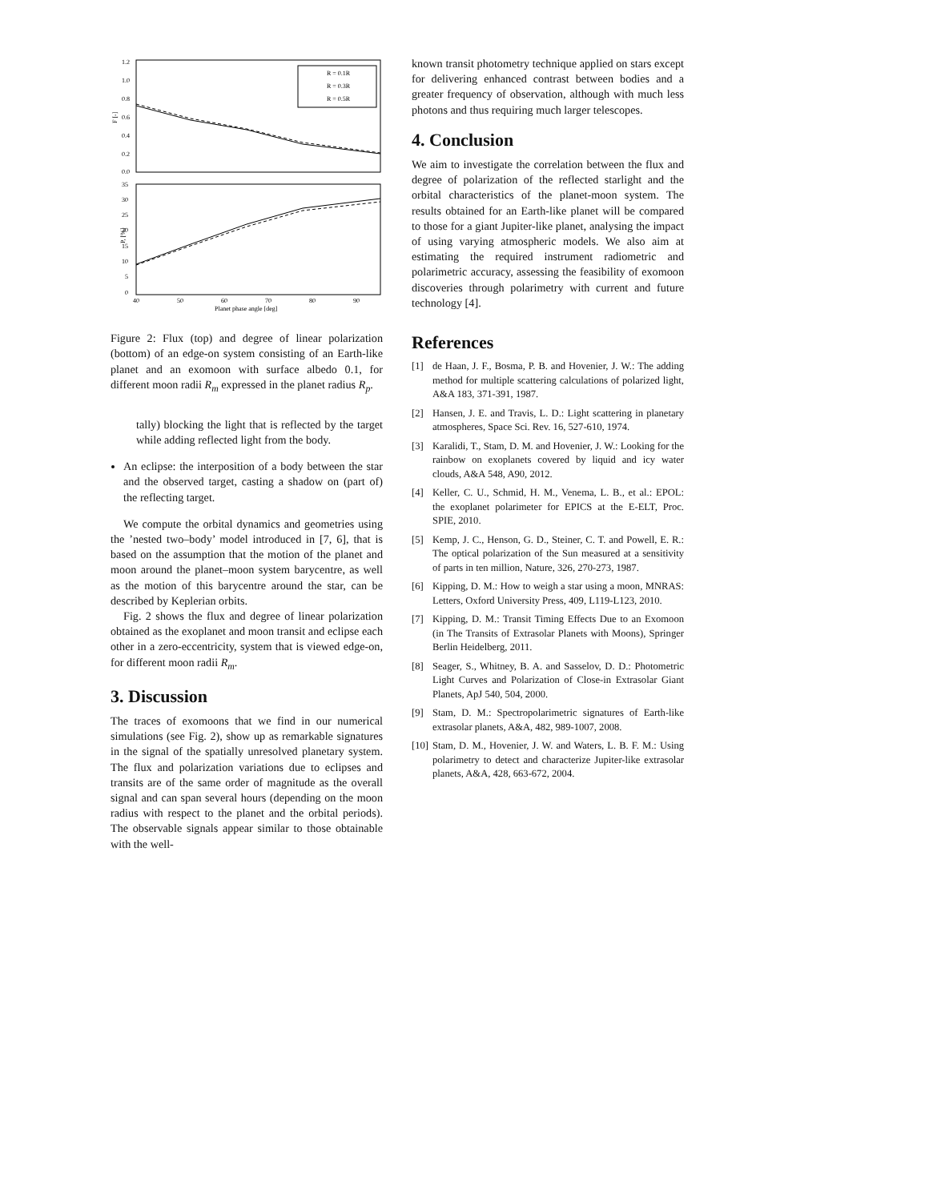1.2
1.0
0.8
0.6
0.4
0.2
0.0
F [-]
R = 0.1R
R = 0.3R
R = 0.5R
35
30
25
20
15
10
5
0
P, [%]
40
50
60
70
80
90
Planet phase angle [deg]
Figure 2: Flux (top) and degree of linear polarization (bottom) of an edge-on system consisting of an Earth-like planet and an exomoon with surface albedo 0.1, for different moon radii R<sub>m</sub> expressed in the planet radius R<sub>p</sub>.
tally) blocking the light that is reflected by the target while adding reflected light from the body.
An eclipse: the interposition of a body between the star and the observed target, casting a shadow on (part of) the reflecting target.
We compute the orbital dynamics and geometries using the ’nested two–body’ model introduced in [7, 6], that is based on the assumption that the motion of the planet and moon around the planet–moon system barycentre, as well as the motion of this barycentre around the star, can be described by Keplerian orbits.
Fig. 2 shows the flux and degree of linear polarization obtained as the exoplanet and moon transit and eclipse each other in a zero-eccentricity, system that is viewed edge-on, for different moon radii R<sub>m</sub>.
3. Discussion
The traces of exomoons that we find in our numerical simulations (see Fig. 2), show up as remarkable signatures in the signal of the spatially unresolved planetary system. The flux and polarization variations due to eclipses and transits are of the same order of magnitude as the overall signal and can span several hours (depending on the moon radius with respect to the planet and the orbital periods). The observable signals appear similar to those obtainable with the well-
known transit photometry technique applied on stars except for delivering enhanced contrast between bodies and a greater frequency of observation, although with much less photons and thus requiring much larger telescopes.
4. Conclusion
We aim to investigate the correlation between the flux and degree of polarization of the reflected starlight and the orbital characteristics of the planet-moon system. The results obtained for an Earth-like planet will be compared to those for a giant Jupiter-like planet, analysing the impact of using varying atmospheric models. We also aim at estimating the required instrument radiometric and polarimetric accuracy, assessing the feasibility of exomoon discoveries through polarimetry with current and future technology [4].
References
[1] de Haan, J. F., Bosma, P. B. and Hovenier, J. W.: The adding method for multiple scattering calculations of polarized light, A&A 183, 371-391, 1987.
[2] Hansen, J. E. and Travis, L. D.: Light scattering in planetary atmospheres, Space Sci. Rev. 16, 527-610, 1974.
[3] Karalidi, T., Stam, D. M. and Hovenier, J. W.: Looking for the rainbow on exoplanets covered by liquid and icy water clouds, A&A 548, A90, 2012.
[4] Keller, C. U., Schmid, H. M., Venema, L. B., et al.: EPOL: the exoplanet polarimeter for EPICS at the E-ELT, Proc. SPIE, 2010.
[5] Kemp, J. C., Henson, G. D., Steiner, C. T. and Powell, E. R.: The optical polarization of the Sun measured at a sensitivity of parts in ten million, Nature, 326, 270-273, 1987.
[6] Kipping, D. M.: How to weigh a star using a moon, MNRAS: Letters, Oxford University Press, 409, L119-L123, 2010.
[7] Kipping, D. M.: Transit Timing Effects Due to an Exomoon (in The Transits of Extrasolar Planets with Moons), Springer Berlin Heidelberg, 2011.
[8] Seager, S., Whitney, B. A. and Sasselov, D. D.: Photometric Light Curves and Polarization of Close-in Extrasolar Giant Planets, ApJ 540, 504, 2000.
[9] Stam, D. M.: Spectropolarimetric signatures of Earth-like extrasolar planets, A&A, 482, 989-1007, 2008.
[10] Stam, D. M., Hovenier, J. W. and Waters, L. B. F. M.: Using polarimetry to detect and characterize Jupiter-like extrasolar planets, A&A, 428, 663-672, 2004.